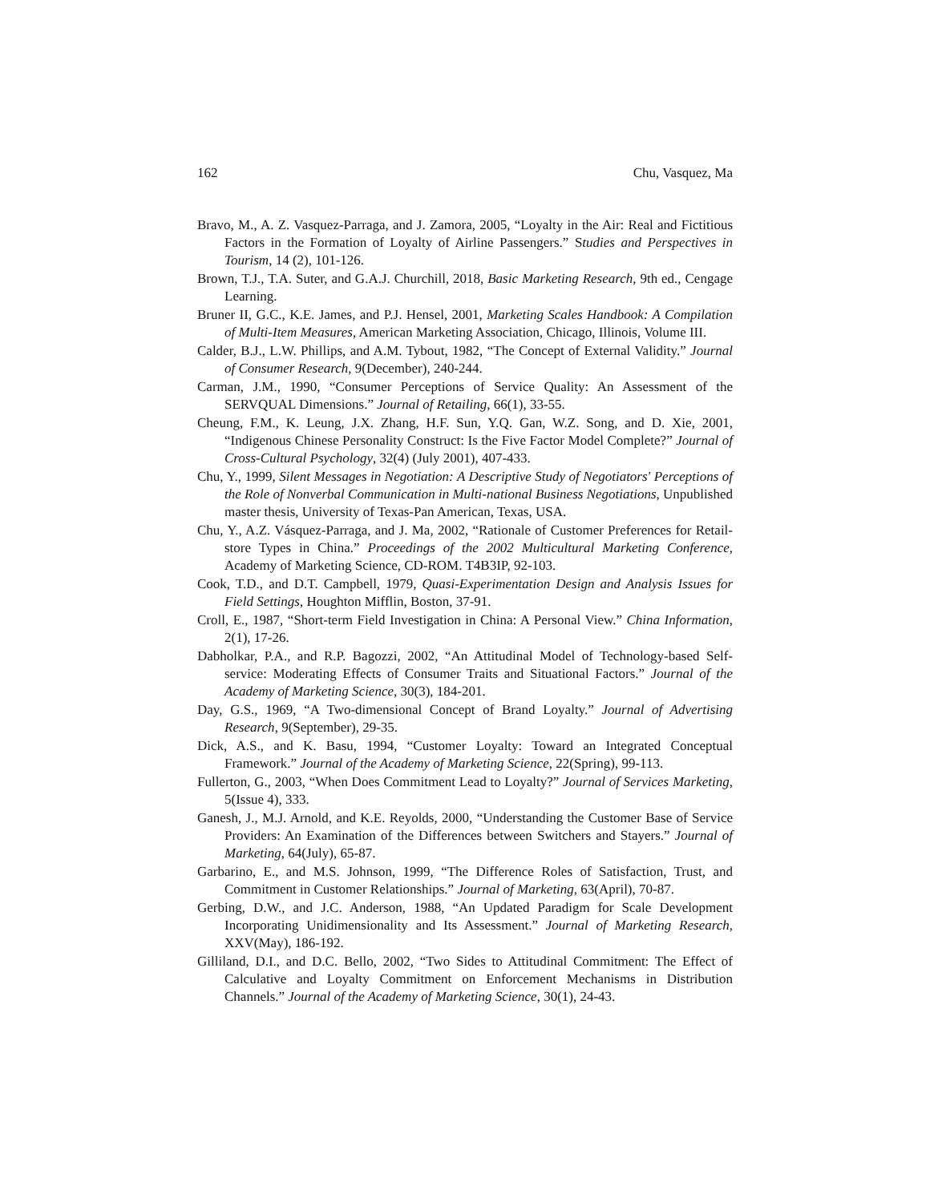162 Chu, Vasquez, Ma
Bravo, M., A. Z. Vasquez-Parraga, and J. Zamora, 2005, “Loyalty in the Air: Real and Fictitious Factors in the Formation of Loyalty of Airline Passengers.” Studies and Perspectives in Tourism, 14 (2), 101-126.
Brown, T.J., T.A. Suter, and G.A.J. Churchill, 2018, Basic Marketing Research, 9th ed., Cengage Learning.
Bruner II, G.C., K.E. James, and P.J. Hensel, 2001, Marketing Scales Handbook: A Compilation of Multi-Item Measures, American Marketing Association, Chicago, Illinois, Volume III.
Calder, B.J., L.W. Phillips, and A.M. Tybout, 1982, “The Concept of External Validity.” Journal of Consumer Research, 9(December), 240-244.
Carman, J.M., 1990, “Consumer Perceptions of Service Quality: An Assessment of the SERVQUAL Dimensions.” Journal of Retailing, 66(1), 33-55.
Cheung, F.M., K. Leung, J.X. Zhang, H.F. Sun, Y.Q. Gan, W.Z. Song, and D. Xie, 2001, “Indigenous Chinese Personality Construct: Is the Five Factor Model Complete?” Journal of Cross-Cultural Psychology, 32(4) (July 2001), 407-433.
Chu, Y., 1999, Silent Messages in Negotiation: A Descriptive Study of Negotiators' Perceptions of the Role of Nonverbal Communication in Multi-national Business Negotiations, Unpublished master thesis, University of Texas-Pan American, Texas, USA.
Chu, Y., A.Z. Vásquez-Parraga, and J. Ma, 2002, “Rationale of Customer Preferences for Retail-store Types in China.” Proceedings of the 2002 Multicultural Marketing Conference, Academy of Marketing Science, CD-ROM. T4B3IP, 92-103.
Cook, T.D., and D.T. Campbell, 1979, Quasi-Experimentation Design and Analysis Issues for Field Settings, Houghton Mifflin, Boston, 37-91.
Croll, E., 1987, “Short-term Field Investigation in China: A Personal View.” China Information, 2(1), 17-26.
Dabholkar, P.A., and R.P. Bagozzi, 2002, “An Attitudinal Model of Technology-based Self-service: Moderating Effects of Consumer Traits and Situational Factors.” Journal of the Academy of Marketing Science, 30(3), 184-201.
Day, G.S., 1969, “A Two-dimensional Concept of Brand Loyalty.” Journal of Advertising Research, 9(September), 29-35.
Dick, A.S., and K. Basu, 1994, “Customer Loyalty: Toward an Integrated Conceptual Framework.” Journal of the Academy of Marketing Science, 22(Spring), 99-113.
Fullerton, G., 2003, “When Does Commitment Lead to Loyalty?” Journal of Services Marketing, 5(Issue 4), 333.
Ganesh, J., M.J. Arnold, and K.E. Reyolds, 2000, “Understanding the Customer Base of Service Providers: An Examination of the Differences between Switchers and Stayers.” Journal of Marketing, 64(July), 65-87.
Garbarino, E., and M.S. Johnson, 1999, “The Difference Roles of Satisfaction, Trust, and Commitment in Customer Relationships.” Journal of Marketing, 63(April), 70-87.
Gerbing, D.W., and J.C. Anderson, 1988, “An Updated Paradigm for Scale Development Incorporating Unidimensionality and Its Assessment.” Journal of Marketing Research, XXV(May), 186-192.
Gilliland, D.I., and D.C. Bello, 2002, “Two Sides to Attitudinal Commitment: The Effect of Calculative and Loyalty Commitment on Enforcement Mechanisms in Distribution Channels.” Journal of the Academy of Marketing Science, 30(1), 24-43.